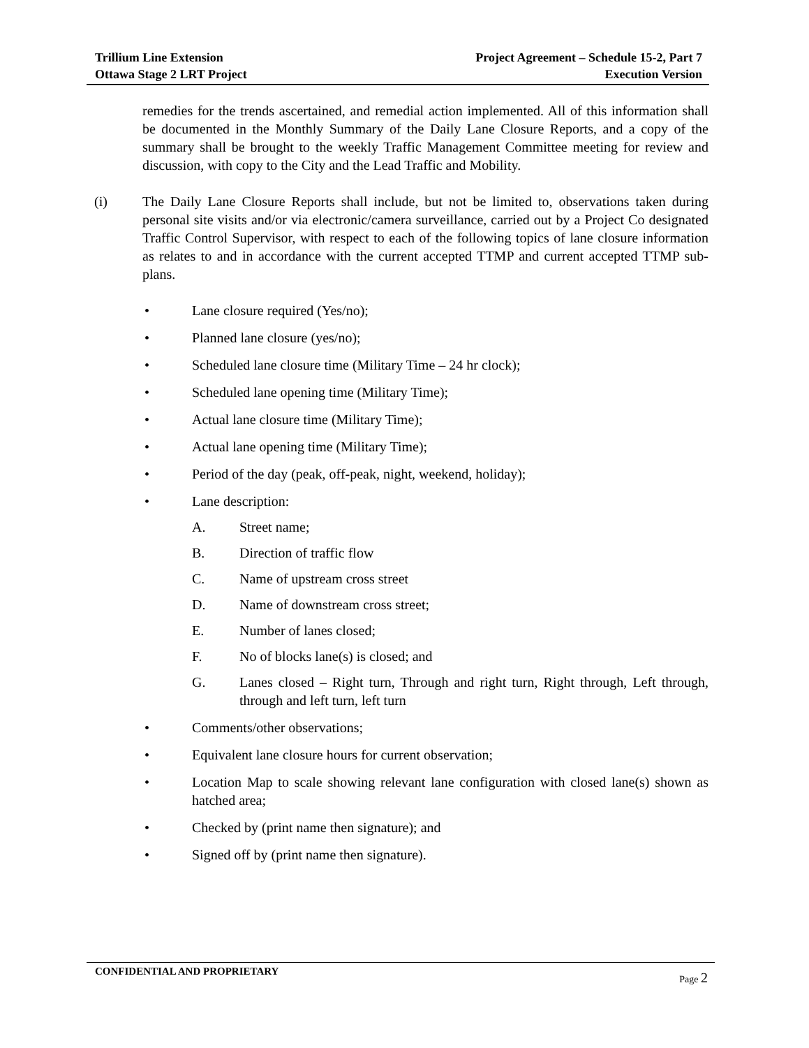Trillium Line Extension
Ottawa Stage 2 LRT Project
Project Agreement – Schedule 15-2, Part 7
Execution Version
remedies for the trends ascertained, and remedial action implemented. All of this information shall be documented in the Monthly Summary of the Daily Lane Closure Reports, and a copy of the summary shall be brought to the weekly Traffic Management Committee meeting for review and discussion, with copy to the City and the Lead Traffic and Mobility.
(i) The Daily Lane Closure Reports shall include, but not be limited to, observations taken during personal site visits and/or via electronic/camera surveillance, carried out by a Project Co designated Traffic Control Supervisor, with respect to each of the following topics of lane closure information as relates to and in accordance with the current accepted TTMP and current accepted TTMP sub-plans.
• Lane closure required (Yes/no);
• Planned lane closure (yes/no);
• Scheduled lane closure time (Military Time – 24 hr clock);
• Scheduled lane opening time (Military Time);
• Actual lane closure time (Military Time);
• Actual lane opening time (Military Time);
• Period of the day (peak, off-peak, night, weekend, holiday);
• Lane description:
A. Street name;
B. Direction of traffic flow
C. Name of upstream cross street
D. Name of downstream cross street;
E. Number of lanes closed;
F. No of blocks lane(s) is closed; and
G. Lanes closed – Right turn, Through and right turn, Right through, Left through, through and left turn, left turn
• Comments/other observations;
• Equivalent lane closure hours for current observation;
• Location Map to scale showing relevant lane configuration with closed lane(s) shown as hatched area;
• Checked by (print name then signature); and
• Signed off by (print name then signature).
CONFIDENTIAL AND PROPRIETARY
Page 2